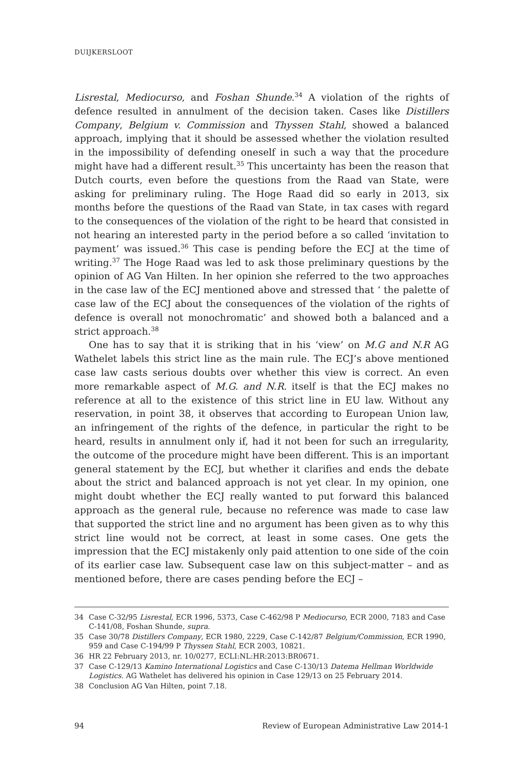DUIJKERSLOOT
Lisrestal, Mediocurso, and Foshan Shunde.<sup>34</sup> A violation of the rights of defence resulted in annulment of the decision taken. Cases like Distillers Company, Belgium v. Commission and Thyssen Stahl, showed a balanced approach, implying that it should be assessed whether the violation resulted in the impossibility of defending oneself in such a way that the procedure might have had a different result.<sup>35</sup> This uncertainty has been the reason that Dutch courts, even before the questions from the Raad van State, were asking for preliminary ruling. The Hoge Raad did so early in 2013, six months before the questions of the Raad van State, in tax cases with regard to the consequences of the violation of the right to be heard that consisted in not hearing an interested party in the period before a so called ‘invitation to payment’ was issued.<sup>36</sup> This case is pending before the ECJ at the time of writing.<sup>37</sup> The Hoge Raad was led to ask those preliminary questions by the opinion of AG Van Hilten. In her opinion she referred to the two approaches in the case law of the ECJ mentioned above and stressed that ‘ the palette of case law of the ECJ about the consequences of the violation of the rights of defence is overall not monochromatic’ and showed both a balanced and a strict approach.<sup>38</sup>
One has to say that it is striking that in his ‘view’ on M.G and N.R AG Wathelet labels this strict line as the main rule. The ECJ’s above mentioned case law casts serious doubts over whether this view is correct. An even more remarkable aspect of M.G. and N.R. itself is that the ECJ makes no reference at all to the existence of this strict line in EU law. Without any reservation, in point 38, it observes that according to European Union law, an infringement of the rights of the defence, in particular the right to be heard, results in annulment only if, had it not been for such an irregularity, the outcome of the procedure might have been different. This is an important general statement by the ECJ, but whether it clarifies and ends the debate about the strict and balanced approach is not yet clear. In my opinion, one might doubt whether the ECJ really wanted to put forward this balanced approach as the general rule, because no reference was made to case law that supported the strict line and no argument has been given as to why this strict line would not be correct, at least in some cases. One gets the impression that the ECJ mistakenly only paid attention to one side of the coin of its earlier case law. Subsequent case law on this subject-matter – and as mentioned before, there are cases pending before the ECJ –
34 Case C-32/95 Lisrestal, ECR 1996, 5373, Case C-462/98 P Mediocurso, ECR 2000, 7183 and Case C-141/08, Foshan Shunde, supra.
35 Case 30/78 Distillers Company, ECR 1980, 2229, Case C-142/87 Belgium/Commission, ECR 1990, 959 and Case C-194/99 P Thyssen Stahl, ECR 2003, 10821.
36 HR 22 February 2013, nr. 10/0277, ECLI:NL:HR:2013:BR0671.
37 Case C-129/13 Kamino International Logistics and Case C-130/13 Datema Hellman Worldwide Logistics. AG Wathelet has delivered his opinion in Case 129/13 on 25 February 2014.
38 Conclusion AG Van Hilten, point 7.18.
94 Review of European Administrative Law 2014-1